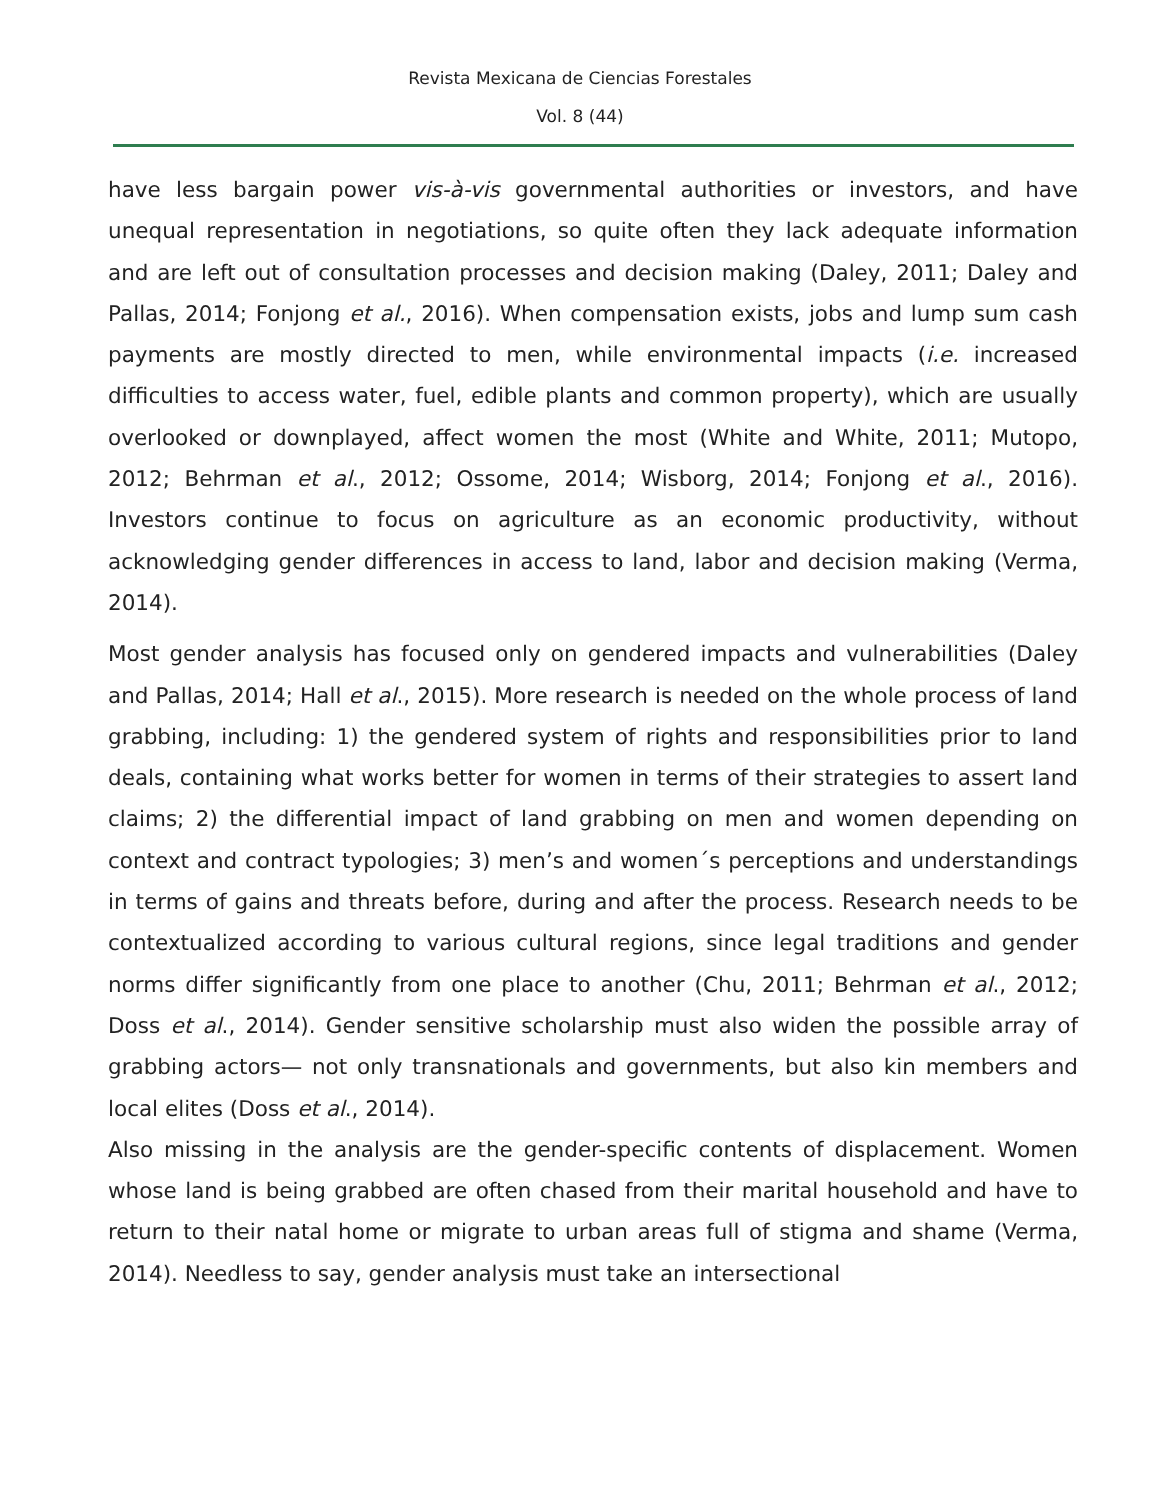Revista Mexicana de Ciencias Forestales
Vol. 8 (44)
have less bargain power vis-à-vis governmental authorities or investors, and have unequal representation in negotiations, so quite often they lack adequate information and are left out of consultation processes and decision making (Daley, 2011; Daley and Pallas, 2014; Fonjong et al., 2016). When compensation exists, jobs and lump sum cash payments are mostly directed to men, while environmental impacts (i.e. increased difficulties to access water, fuel, edible plants and common property), which are usually overlooked or downplayed, affect women the most (White and White, 2011; Mutopo, 2012; Behrman et al., 2012; Ossome, 2014; Wisborg, 2014; Fonjong et al., 2016). Investors continue to focus on agriculture as an economic productivity, without acknowledging gender differences in access to land, labor and decision making (Verma, 2014).
Most gender analysis has focused only on gendered impacts and vulnerabilities (Daley and Pallas, 2014; Hall et al., 2015). More research is needed on the whole process of land grabbing, including: 1) the gendered system of rights and responsibilities prior to land deals, containing what works better for women in terms of their strategies to assert land claims; 2) the differential impact of land grabbing on men and women depending on context and contract typologies; 3) men’s and women´s perceptions and understandings in terms of gains and threats before, during and after the process. Research needs to be contextualized according to various cultural regions, since legal traditions and gender norms differ significantly from one place to another (Chu, 2011; Behrman et al., 2012; Doss et al., 2014). Gender sensitive scholarship must also widen the possible array of grabbing actors— not only transnationals and governments, but also kin members and local elites (Doss et al., 2014).
Also missing in the analysis are the gender-specific contents of displacement. Women whose land is being grabbed are often chased from their marital household and have to return to their natal home or migrate to urban areas full of stigma and shame (Verma, 2014). Needless to say, gender analysis must take an intersectional